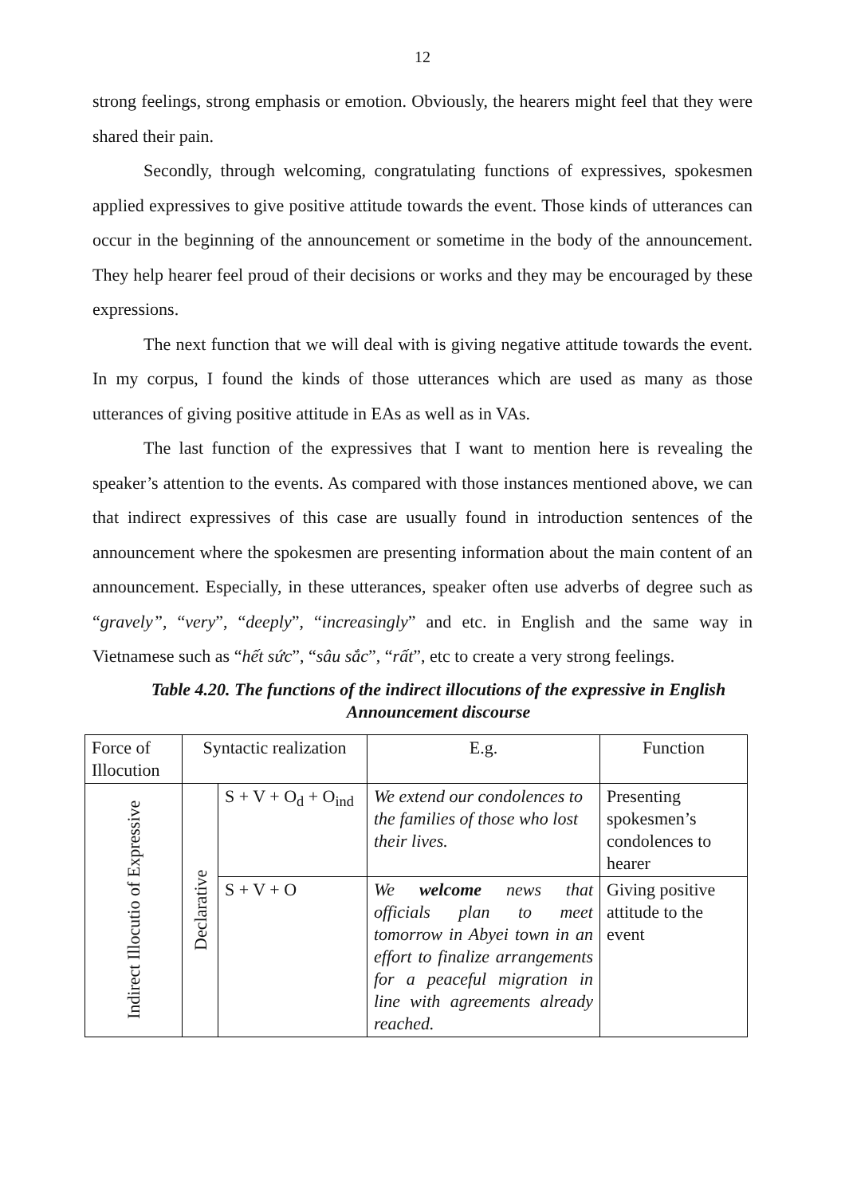12
strong feelings, strong emphasis or emotion. Obviously, the hearers might feel that they were shared their pain.
Secondly, through welcoming, congratulating functions of expressives, spokesmen applied expressives to give positive attitude towards the event. Those kinds of utterances can occur in the beginning of the announcement or sometime in the body of the announcement. They help hearer feel proud of their decisions or works and they may be encouraged by these expressions.
The next function that we will deal with is giving negative attitude towards the event. In my corpus, I found the kinds of those utterances which are used as many as those utterances of giving positive attitude in EAs as well as in VAs.
The last function of the expressives that I want to mention here is revealing the speaker’s attention to the events. As compared with those instances mentioned above, we can that indirect expressives of this case are usually found in introduction sentences of the announcement where the spokesmen are presenting information about the main content of an announcement. Especially, in these utterances, speaker often use adverbs of degree such as “gravely”, “very”, “deeply”, “increasingly” and etc. in English and the same way in Vietnamese such as “hết sức”, “sâu sắc”, “rất”, etc to create a very strong feelings.
Table 4.20. The functions of the indirect illocutions of the expressive in English Announcement discourse
| Force of Illocution | Syntactic realization | | E.g. | Function |
| Indirect Illocutio of Expressive | Declarative | S + V + O<sub>d</sub> + O<sub>ind</sub> | We extend our condolences to the families of those who lost their lives. | Presenting spokesmen’s condolences to hearer |
| | | S + V + O | We welcome news that officials plan to meet tomorrow in Abyei town in an effort to finalize arrangements for a peaceful migration in line with agreements already reached. | Giving positive attitude to the event |